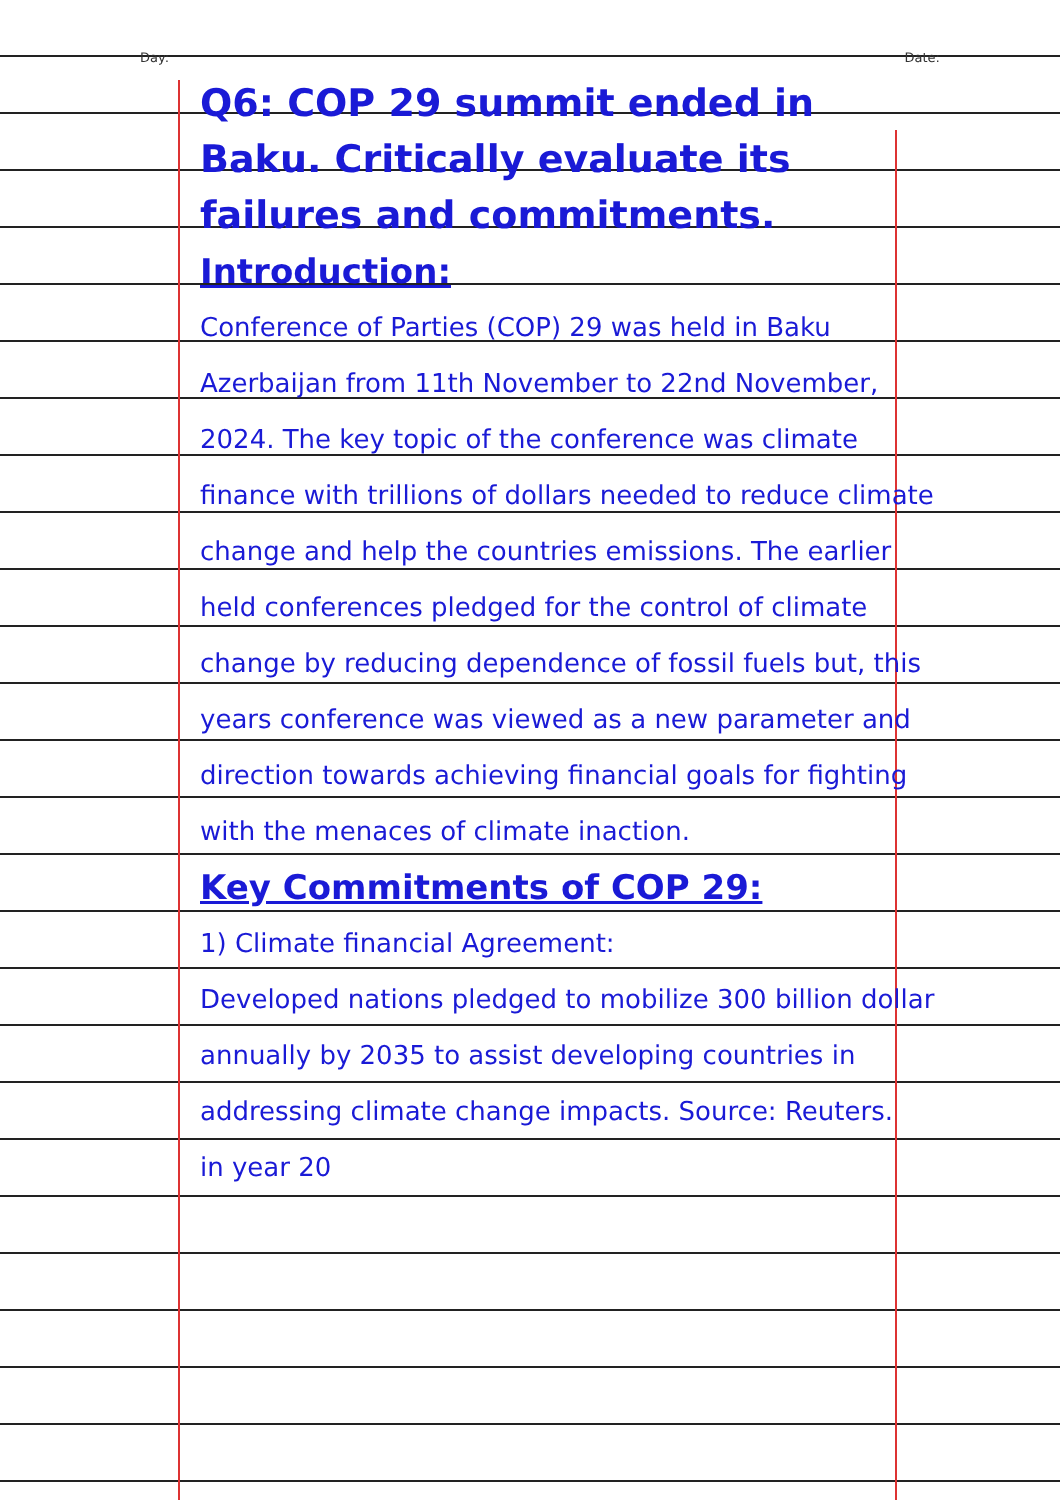Day: Date:
Q6: COP 29 summit ended in Baku. Critically evaluate its failures and commitments.
Introduction:
Conference of Parties (COP) 29 was held in Baku Azerbaijan from 11th November to 22nd November, 2024. The key topic of the conference was climate finance with trillions of dollars needed to reduce climate change and help the countries emissions. The earlier held conferences pledged for the control of climate change by reducing dependence of fossil fuels but, this years conference was viewed as a new parameter and direction towards achieving financial goals for fighting with the menaces of climate inaction.
Key Commitments of COP 29:
1) Climate financial Agreement:
Developed nations pledged to mobilize 300 billion dollar annually by 2035 to assist developing countries in addressing climate change impacts. Source: Reuters.
in year 20